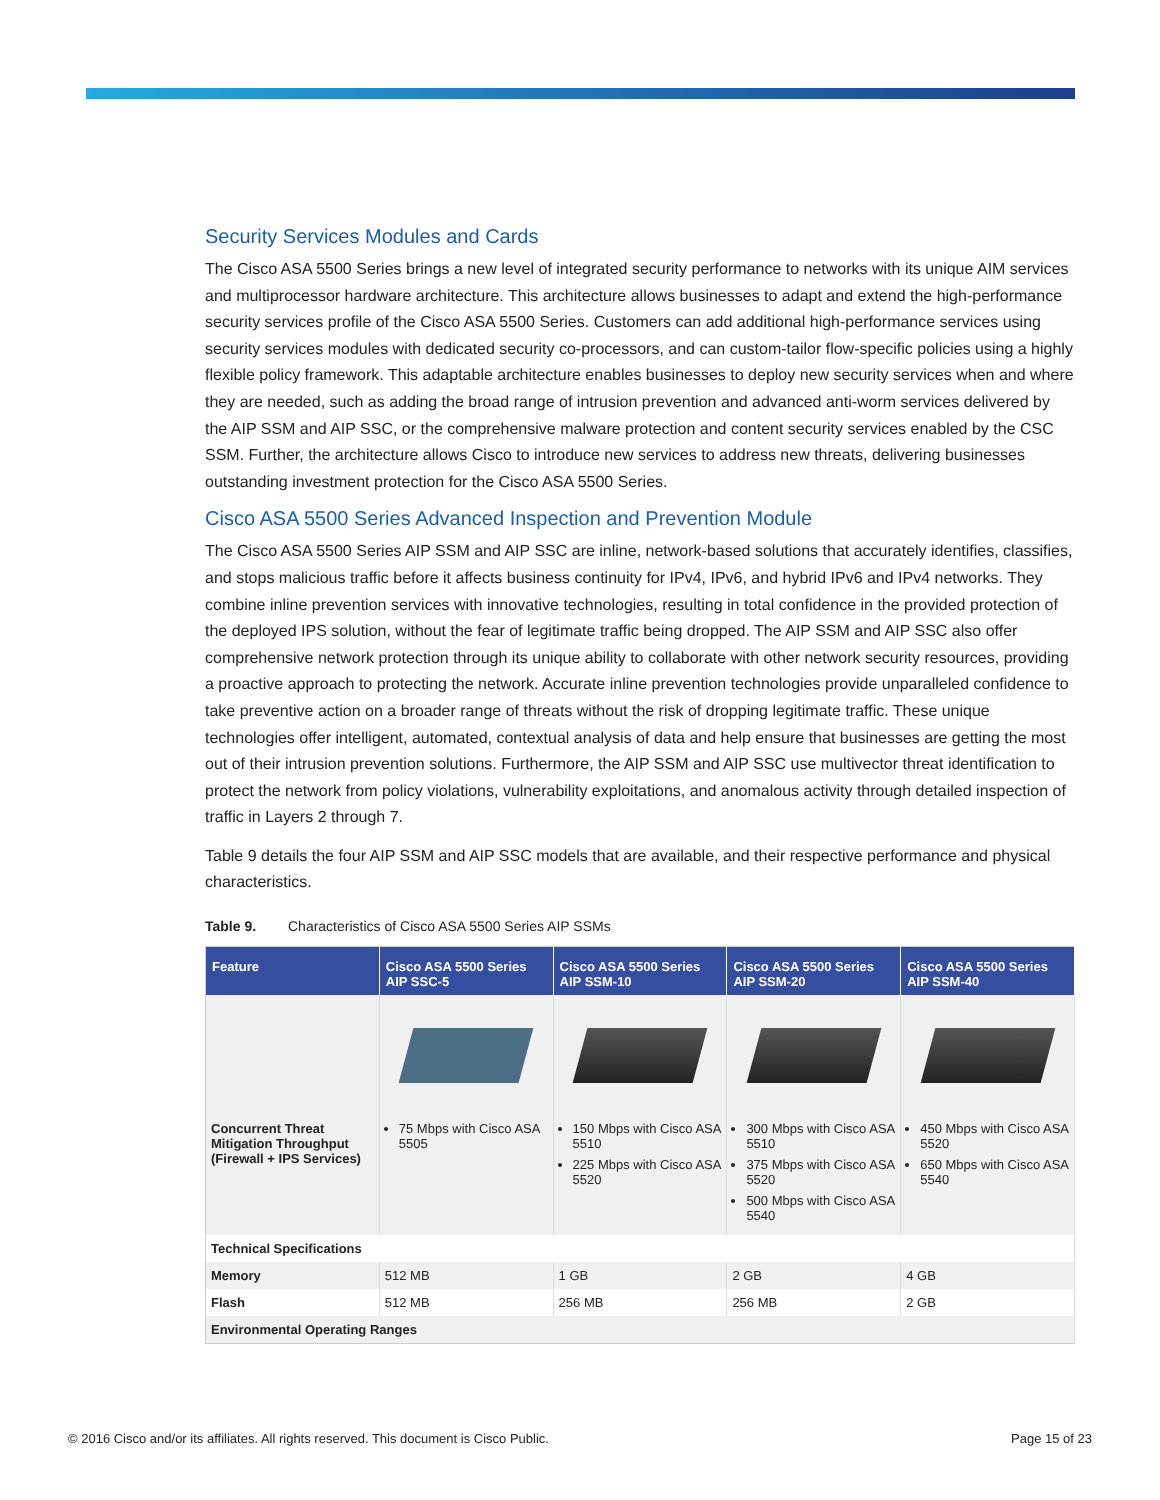Security Services Modules and Cards
The Cisco ASA 5500 Series brings a new level of integrated security performance to networks with its unique AIM services and multiprocessor hardware architecture. This architecture allows businesses to adapt and extend the high-performance security services profile of the Cisco ASA 5500 Series. Customers can add additional high-performance services using security services modules with dedicated security co-processors, and can custom-tailor flow-specific policies using a highly flexible policy framework. This adaptable architecture enables businesses to deploy new security services when and where they are needed, such as adding the broad range of intrusion prevention and advanced anti-worm services delivered by the AIP SSM and AIP SSC, or the comprehensive malware protection and content security services enabled by the CSC SSM. Further, the architecture allows Cisco to introduce new services to address new threats, delivering businesses outstanding investment protection for the Cisco ASA 5500 Series.
Cisco ASA 5500 Series Advanced Inspection and Prevention Module
The Cisco ASA 5500 Series AIP SSM and AIP SSC are inline, network-based solutions that accurately identifies, classifies, and stops malicious traffic before it affects business continuity for IPv4, IPv6, and hybrid IPv6 and IPv4 networks. They combine inline prevention services with innovative technologies, resulting in total confidence in the provided protection of the deployed IPS solution, without the fear of legitimate traffic being dropped. The AIP SSM and AIP SSC also offer comprehensive network protection through its unique ability to collaborate with other network security resources, providing a proactive approach to protecting the network. Accurate inline prevention technologies provide unparalleled confidence to take preventive action on a broader range of threats without the risk of dropping legitimate traffic. These unique technologies offer intelligent, automated, contextual analysis of data and help ensure that businesses are getting the most out of their intrusion prevention solutions. Furthermore, the AIP SSM and AIP SSC use multivector threat identification to protect the network from policy violations, vulnerability exploitations, and anomalous activity through detailed inspection of traffic in Layers 2 through 7.
Table 9 details the four AIP SSM and AIP SSC models that are available, and their respective performance and physical characteristics.
Table 9. Characteristics of Cisco ASA 5500 Series AIP SSMs
| Feature | Cisco ASA 5500 Series AIP SSC-5 | Cisco ASA 5500 Series AIP SSM-10 | Cisco ASA 5500 Series AIP SSM-20 | Cisco ASA 5500 Series AIP SSM-40 |
| --- | --- | --- | --- | --- |
| Concurrent Threat Mitigation Throughput (Firewall + IPS Services) | 75 Mbps with Cisco ASA 5505 | 150 Mbps with Cisco ASA 5510 225 Mbps with Cisco ASA 5520 | 300 Mbps with Cisco ASA 5510 375 Mbps with Cisco ASA 5520 500 Mbps with Cisco ASA 5540 | 450 Mbps with Cisco ASA 5520 650 Mbps with Cisco ASA 5540 |
| Technical Specifications | | | | |
| Memory | 512 MB | 1 GB | 2 GB | 4 GB |
| Flash | 512 MB | 256 MB | 256 MB | 2 GB |
| Environmental Operating Ranges | | | | |
© 2016 Cisco and/or its affiliates. All rights reserved. This document is Cisco Public. Page 15 of 23